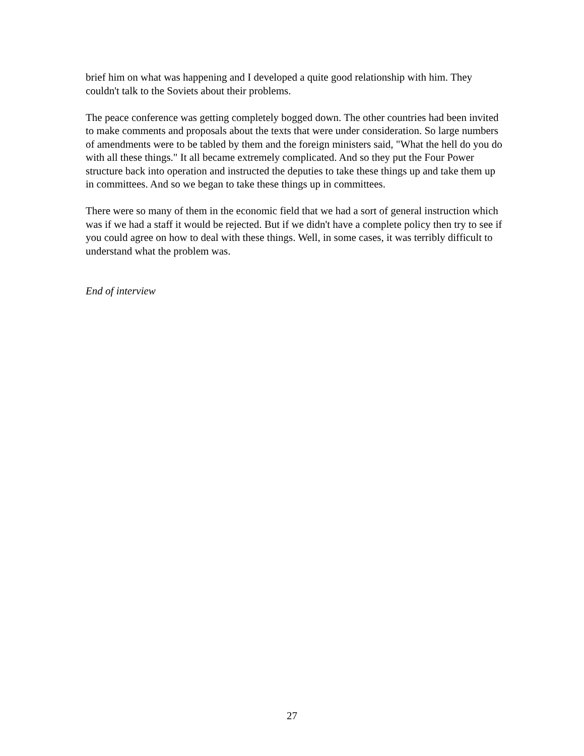brief him on what was happening and I developed a quite good relationship with him. They couldn't talk to the Soviets about their problems.
The peace conference was getting completely bogged down. The other countries had been invited to make comments and proposals about the texts that were under consideration. So large numbers of amendments were to be tabled by them and the foreign ministers said, "What the hell do you do with all these things." It all became extremely complicated. And so they put the Four Power structure back into operation and instructed the deputies to take these things up and take them up in committees. And so we began to take these things up in committees.
There were so many of them in the economic field that we had a sort of general instruction which was if we had a staff it would be rejected. But if we didn't have a complete policy then try to see if you could agree on how to deal with these things. Well, in some cases, it was terribly difficult to understand what the problem was.
End of interview
27